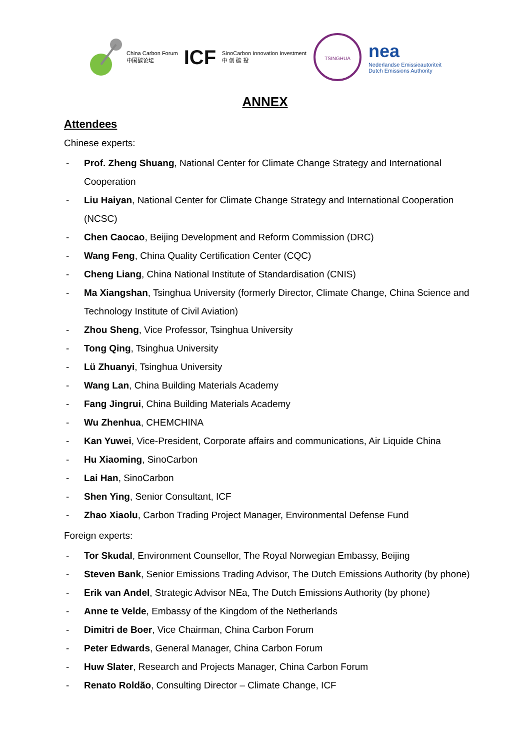China Carbon Forum
中国碳论坛
ICF
SinoCarbon Innovation Investment
中 创 碳 投
TSINGHUA
nea
Nederlandse Emissieautoriteit
Dutch Emissions Authority
ANNEX
Attendees
Chinese experts:
- Prof. Zheng Shuang, National Center for Climate Change Strategy and International Cooperation
- Liu Haiyan, National Center for Climate Change Strategy and International Cooperation (NCSC)
- Chen Caocao, Beijing Development and Reform Commission (DRC)
- Wang Feng, China Quality Certification Center (CQC)
- Cheng Liang, China National Institute of Standardisation (CNIS)
- Ma Xiangshan, Tsinghua University (formerly Director, Climate Change, China Science and Technology Institute of Civil Aviation)
- Zhou Sheng, Vice Professor, Tsinghua University
- Tong Qing, Tsinghua University
- Lü Zhuanyi, Tsinghua University
- Wang Lan, China Building Materials Academy
- Fang Jingrui, China Building Materials Academy
- Wu Zhenhua, CHEMCHINA
- Kan Yuwei, Vice-President, Corporate affairs and communications, Air Liquide China
- Hu Xiaoming, SinoCarbon
- Lai Han, SinoCarbon
- Shen Ying, Senior Consultant, ICF
- Zhao Xiaolu, Carbon Trading Project Manager, Environmental Defense Fund
Foreign experts:
- Tor Skudal, Environment Counsellor, The Royal Norwegian Embassy, Beijing
- Steven Bank, Senior Emissions Trading Advisor, The Dutch Emissions Authority (by phone)
- Erik van Andel, Strategic Advisor NEa, The Dutch Emissions Authority (by phone)
- Anne te Velde, Embassy of the Kingdom of the Netherlands
- Dimitri de Boer, Vice Chairman, China Carbon Forum
- Peter Edwards, General Manager, China Carbon Forum
- Huw Slater, Research and Projects Manager, China Carbon Forum
- Renato Roldão, Consulting Director – Climate Change, ICF